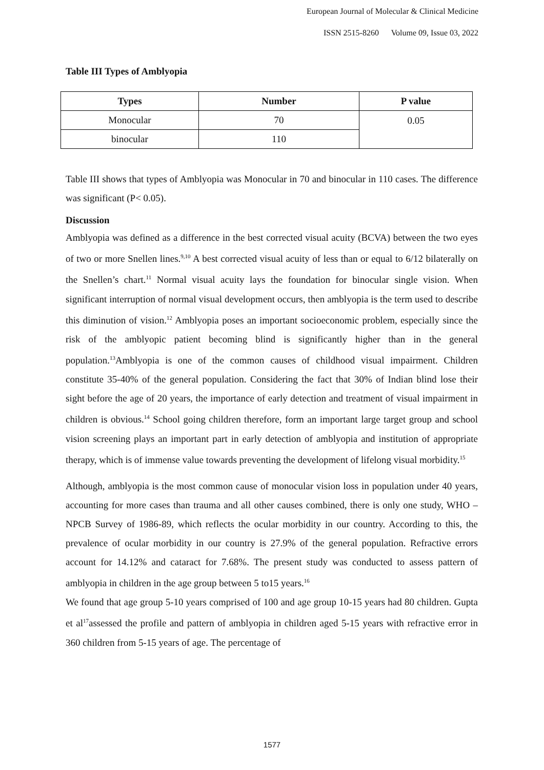European Journal of Molecular & Clinical Medicine
ISSN 2515-8260 Volume 09, Issue 03, 2022
Table III Types of Amblyopia
| Types | Number | P value |
| --- | --- | --- |
| Monocular | 70 | 0.05 |
| binocular | 110 | |
Table III shows that types of Amblyopia was Monocular in 70 and binocular in 110 cases. The difference was significant (P< 0.05).
Discussion
Amblyopia was defined as a difference in the best corrected visual acuity (BCVA) between the two eyes of two or more Snellen lines.<sup>9,10</sup> A best corrected visual acuity of less than or equal to 6/12 bilaterally on the Snellen’s chart.<sup>11</sup> Normal visual acuity lays the foundation for binocular single vision. When significant interruption of normal visual development occurs, then amblyopia is the term used to describe this diminution of vision.<sup>12</sup> Amblyopia poses an important socioeconomic problem, especially since the risk of the amblyopic patient becoming blind is significantly higher than in the general population.<sup>13</sup>Amblyopia is one of the common causes of childhood visual impairment. Children constitute 35-40% of the general population. Considering the fact that 30% of Indian blind lose their sight before the age of 20 years, the importance of early detection and treatment of visual impairment in children is obvious.<sup>14</sup> School going children therefore, form an important large target group and school vision screening plays an important part in early detection of amblyopia and institution of appropriate therapy, which is of immense value towards preventing the development of lifelong visual morbidity.<sup>15</sup>
Although, amblyopia is the most common cause of monocular vision loss in population under 40 years, accounting for more cases than trauma and all other causes combined, there is only one study, WHO – NPCB Survey of 1986-89, which reflects the ocular morbidity in our country. According to this, the prevalence of ocular morbidity in our country is 27.9% of the general population. Refractive errors account for 14.12% and cataract for 7.68%. The present study was conducted to assess pattern of amblyopia in children in the age group between 5 to15 years.<sup>16</sup>
We found that age group 5-10 years comprised of 100 and age group 10-15 years had 80 children. Gupta et al<sup>17</sup>assessed the profile and pattern of amblyopia in children aged 5-15 years with refractive error in 360 children from 5-15 years of age. The percentage of
1577